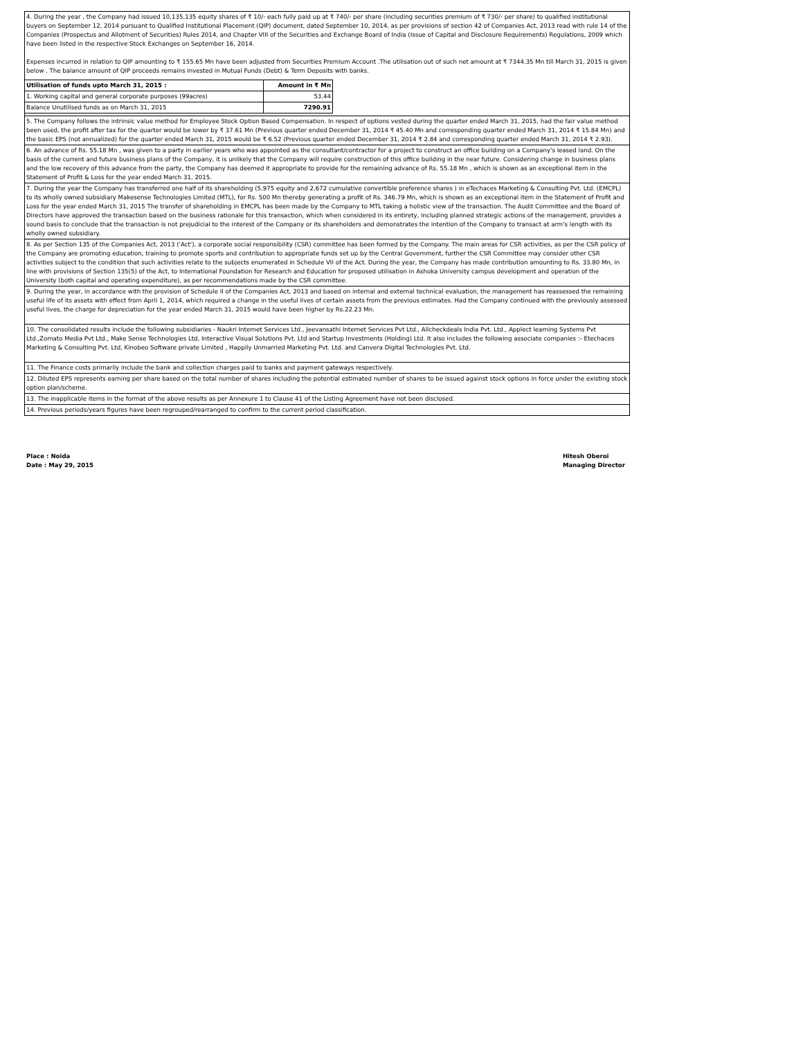4. During the year , the Company had issued 10,135,135 equity shares of ₹ 10/- each fully paid up at ₹ 740/- per share (including securities premium of ₹ 730/- per share) to qualified institutional buyers on September 12, 2014 pursuant to Qualified Institutional Placement (QIP) document, dated September 10, 2014, as per provisions of section 42 of Companies Act, 2013 read with rule 14 of the Companies (Prospectus and Allotment of Securities) Rules 2014, and Chapter VIII of the Securities and Exchange Board of India (Issue of Capital and Disclosure Requirements) Regulations, 2009 which have been listed in the respective Stock Exchanges on September 16, 2014.
Expenses incurred in relation to QIP amounting to ₹ 155.65 Mn have been adjusted from Securities Premium Account .The utilisation out of such net amount at ₹ 7344.35 Mn till March 31, 2015 is given below . The balance amount of QIP proceeds remains invested in Mutual Funds (Debt) & Term Deposits with banks.
| Utilisation of funds upto March 31, 2015 : | Amount in ₹ Mn |
| 1. Working capital and general corporate purposes (99acres) | 53.44 |
| Balance Unutilised funds as on March 31, 2015 | 7290.91 |
5. The Company follows the intrinsic value method for Employee Stock Option Based Compensation. In respect of options vested during the quarter ended March 31, 2015, had the fair value method been used, the profit after tax for the quarter would be lower by ₹ 37.61 Mn (Previous quarter ended December 31, 2014 ₹ 45.40 Mn and corresponding quarter ended March 31, 2014 ₹ 15.84 Mn) and the basic EPS (not annualized) for the quarter ended March 31, 2015 would be ₹ 6.52 (Previous quarter ended December 31, 2014 ₹ 2.84 and corresponding quarter ended March 31, 2014 ₹ 2.93).
6. An advance of Rs. 55.18 Mn , was given to a party in earlier years who was appointed as the consultant/contractor for a project to construct an office building on a Company's leased land. On the basis of the current and future business plans of the Company, it is unlikely that the Company will require construction of this office building in the near future. Considering change in business plans and the low recovery of this advance from the party, the Company has deemed it appropriate to provide for the remaining advance of Rs. 55.18 Mn , which is shown as an exceptional item in the Statement of Profit & Loss for the year ended March 31, 2015.
7. During the year the Company has transferred one half of its shareholding (5,975 equity and 2,672 cumulative convertible preference shares ) in eTechaces Marketing & Consulting Pvt. Ltd. (EMCPL) to its wholly owned subsidiary Makesense Technologies Limited (MTL), for Rs. 500 Mn thereby generating a profit of Rs. 346.79 Mn, which is shown as an exceptional item in the Statement of Profit and Loss for the year ended March 31, 2015 The transfer of shareholding in EMCPL has been made by the Company to MTL taking a holistic view of the transaction. The Audit Committee and the Board of Directors have approved the transaction based on the business rationale for this transaction, which when considered in its entirety, including planned strategic actions of the management, provides a sound basis to conclude that the transaction is not prejudicial to the interest of the Company or its shareholders and demonstrates the intention of the Company to transact at arm's length with its wholly owned subsidiary.
8. As per Section 135 of the Companies Act, 2013 ('Act'), a corporate social responsibility (CSR) committee has been formed by the Company. The main areas for CSR activities, as per the CSR policy of the Company are promoting education, training to promote sports and contribution to appropriate funds set up by the Central Government, further the CSR Committee may consider other CSR activities subject to the condition that such activities relate to the subjects enumerated in Schedule VII of the Act. During the year, the Company has made contribution amounting to Rs. 33.80 Mn, in line with provisions of Section 135(5) of the Act, to International Foundation for Research and Education for proposed utilisation in Ashoka University campus development and operation of the University (both capital and operating expenditure), as per recommendations made by the CSR committee.
9. During the year, in accordance with the provision of Schedule II of the Companies Act, 2013 and based on internal and external technical evaluation, the management has reassessed the remaining useful life of its assets with effect from April 1, 2014, which required a change in the useful lives of certain assets from the previous estimates. Had the Company continued with the previously assessed useful lives, the charge for depreciation for the year ended March 31, 2015 would have been higher by Rs.22.23 Mn.
10. The consolidated results include the following subsidiaries - Naukri Internet Services Ltd., Jeevansathi Internet Services Pvt Ltd., Allcheckdeals India Pvt. Ltd., Applect learning Systems Pvt Ltd.,Zomato Media Pvt Ltd., Make Sense Technologies Ltd, Interactive Visual Solutions Pvt. Ltd and Startup Investments (Holding) Ltd. It also includes the following associate companies :- Etechaces Marketing & Consulting Pvt. Ltd, Kinobeo Software private Limited , Happily Unmarried Marketing Pvt. Ltd. and Canvera Digital Technologies Pvt. Ltd.
11. The Finance costs primarily include the bank and collection charges paid to banks and payment gateways respectively.
12. Diluted EPS represents earning per share based on the total number of shares including the potential estimated number of shares to be issued against stock options in force under the existing stock option plan/scheme.
13. The inapplicable items in the format of the above results as per Annexure 1 to Clause 41 of the Listing Agreement have not been disclosed.
14. Previous periods/years figures have been regrouped/rearranged to confirm to the current period classification.
Place : Noida
Date : May 29, 2015
Hitesh Oberoi
Managing Director